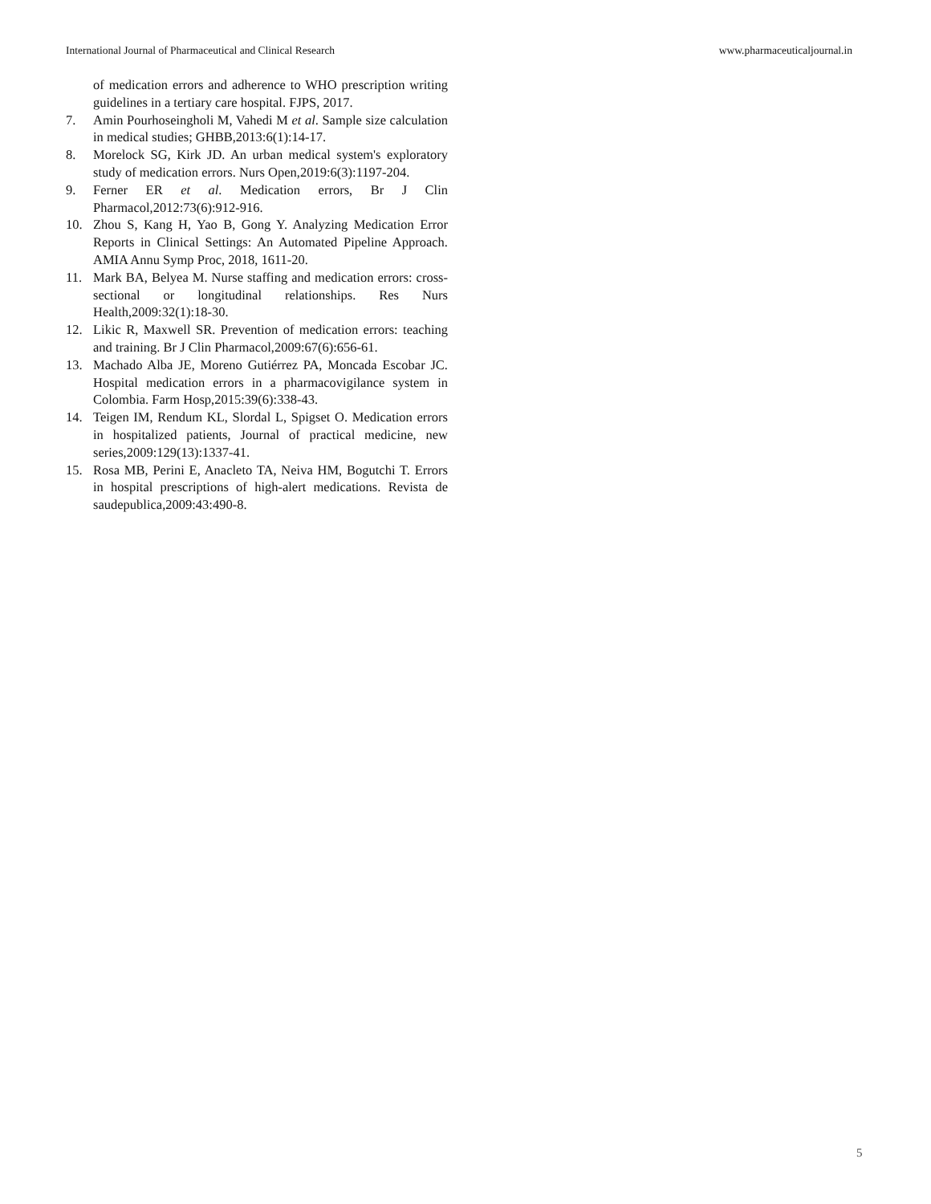International Journal of Pharmaceutical and Clinical Research www.pharmaceuticaljournal.in
of medication errors and adherence to WHO prescription writing guidelines in a tertiary care hospital. FJPS, 2017.
7. Amin Pourhoseingholi M, Vahedi M et al. Sample size calculation in medical studies; GHBB,2013:6(1):14-17.
8. Morelock SG, Kirk JD. An urban medical system's exploratory study of medication errors. Nurs Open,2019:6(3):1197-204.
9. Ferner ER et al. Medication errors, Br J Clin Pharmacol,2012:73(6):912-916.
10. Zhou S, Kang H, Yao B, Gong Y. Analyzing Medication Error Reports in Clinical Settings: An Automated Pipeline Approach. AMIA Annu Symp Proc, 2018, 1611-20.
11. Mark BA, Belyea M. Nurse staffing and medication errors: cross-sectional or longitudinal relationships. Res Nurs Health,2009:32(1):18-30.
12. Likic R, Maxwell SR. Prevention of medication errors: teaching and training. Br J Clin Pharmacol,2009:67(6):656-61.
13. Machado Alba JE, Moreno Gutiérrez PA, Moncada Escobar JC. Hospital medication errors in a pharmacovigilance system in Colombia. Farm Hosp,2015:39(6):338-43.
14. Teigen IM, Rendum KL, Slordal L, Spigset O. Medication errors in hospitalized patients, Journal of practical medicine, new series,2009:129(13):1337-41.
15. Rosa MB, Perini E, Anacleto TA, Neiva HM, Bogutchi T. Errors in hospital prescriptions of high-alert medications. Revista de saudepublica,2009:43:490-8.
5